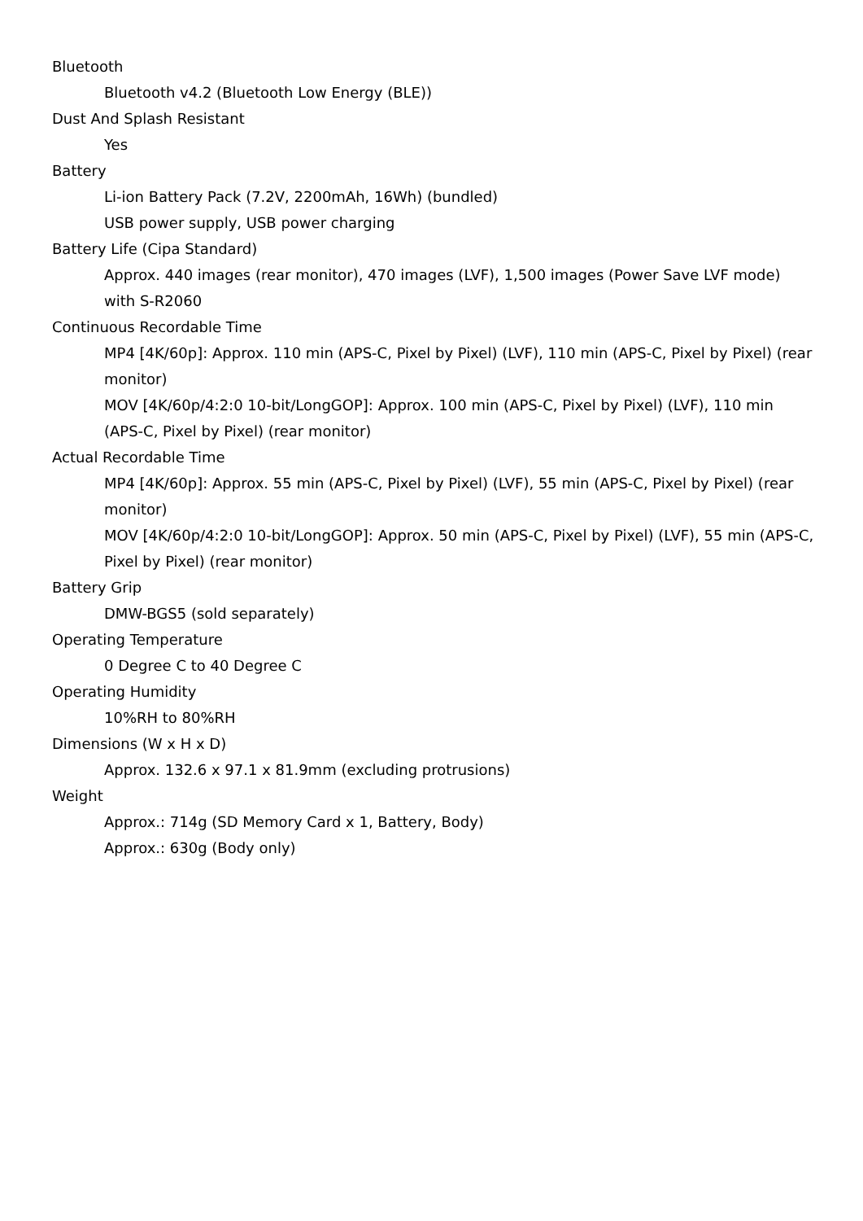Bluetooth
Bluetooth v4.2 (Bluetooth Low Energy (BLE))
Dust And Splash Resistant
Yes
Battery
Li-ion Battery Pack (7.2V, 2200mAh, 16Wh) (bundled)
USB power supply, USB power charging
Battery Life (Cipa Standard)
Approx. 440 images (rear monitor), 470 images (LVF), 1,500 images (Power Save LVF mode) with S-R2060
Continuous Recordable Time
MP4 [4K/60p]: Approx. 110 min (APS-C, Pixel by Pixel) (LVF), 110 min (APS-C, Pixel by Pixel) (rear monitor)
MOV [4K/60p/4:2:0 10-bit/LongGOP]: Approx. 100 min (APS-C, Pixel by Pixel) (LVF), 110 min (APS-C, Pixel by Pixel) (rear monitor)
Actual Recordable Time
MP4 [4K/60p]: Approx. 55 min (APS-C, Pixel by Pixel) (LVF), 55 min (APS-C, Pixel by Pixel) (rear monitor)
MOV [4K/60p/4:2:0 10-bit/LongGOP]: Approx. 50 min (APS-C, Pixel by Pixel) (LVF), 55 min (APS-C, Pixel by Pixel) (rear monitor)
Battery Grip
DMW-BGS5 (sold separately)
Operating Temperature
0 Degree C to 40 Degree C
Operating Humidity
10%RH to 80%RH
Dimensions (W x H x D)
Approx. 132.6 x 97.1 x 81.9mm (excluding protrusions)
Weight
Approx.: 714g (SD Memory Card x 1, Battery, Body)
Approx.: 630g (Body only)